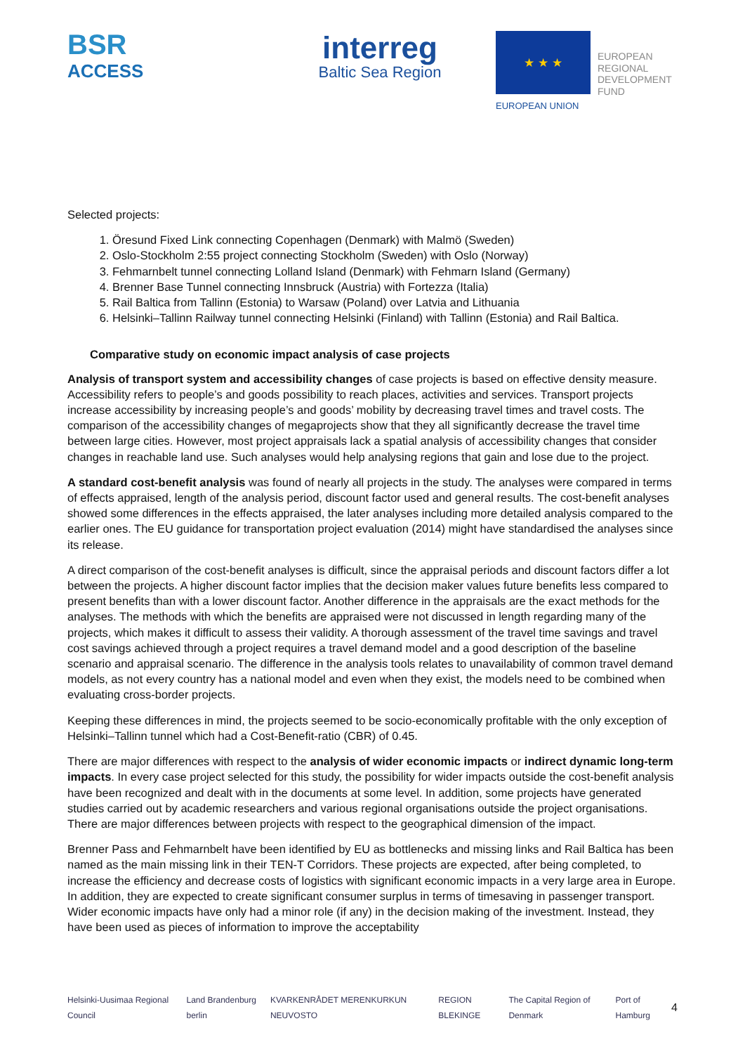BSR
ACCESS
interreg
Baltic Sea Region
★ ★ ★
EUROPEAN UNION
EUROPEAN
REGIONAL
DEVELOPMENT
FUND
Selected projects:
1. Öresund Fixed Link connecting Copenhagen (Denmark) with Malmö (Sweden)
2. Oslo-Stockholm 2:55 project connecting Stockholm (Sweden) with Oslo (Norway)
3. Fehmarnbelt tunnel connecting Lolland Island (Denmark) with Fehmarn Island (Germany)
4. Brenner Base Tunnel connecting Innsbruck (Austria) with Fortezza (Italia)
5. Rail Baltica from Tallinn (Estonia) to Warsaw (Poland) over Latvia and Lithuania
6. Helsinki–Tallinn Railway tunnel connecting Helsinki (Finland) with Tallinn (Estonia) and Rail Baltica.
Comparative study on economic impact analysis of case projects
Analysis of transport system and accessibility changes of case projects is based on effective density measure. Accessibility refers to people’s and goods possibility to reach places, activities and services. Transport projects increase accessibility by increasing people’s and goods’ mobility by decreasing travel times and travel costs. The comparison of the accessibility changes of megaprojects show that they all significantly decrease the travel time between large cities. However, most project appraisals lack a spatial analysis of accessibility changes that consider changes in reachable land use. Such analyses would help analysing regions that gain and lose due to the project.
A standard cost-benefit analysis was found of nearly all projects in the study. The analyses were compared in terms of effects appraised, length of the analysis period, discount factor used and general results. The cost-benefit analyses showed some differences in the effects appraised, the later analyses including more detailed analysis compared to the earlier ones. The EU guidance for transportation project evaluation (2014) might have standardised the analyses since its release.
A direct comparison of the cost-benefit analyses is difficult, since the appraisal periods and discount factors differ a lot between the projects. A higher discount factor implies that the decision maker values future benefits less compared to present benefits than with a lower discount factor. Another difference in the appraisals are the exact methods for the analyses. The methods with which the benefits are appraised were not discussed in length regarding many of the projects, which makes it difficult to assess their validity. A thorough assessment of the travel time savings and travel cost savings achieved through a project requires a travel demand model and a good description of the baseline scenario and appraisal scenario. The difference in the analysis tools relates to unavailability of common travel demand models, as not every country has a national model and even when they exist, the models need to be combined when evaluating cross-border projects.
Keeping these differences in mind, the projects seemed to be socio-economically profitable with the only exception of Helsinki–Tallinn tunnel which had a Cost-Benefit-ratio (CBR) of 0.45.
There are major differences with respect to the analysis of wider economic impacts or indirect dynamic long-term impacts. In every case project selected for this study, the possibility for wider impacts outside the cost-benefit analysis have been recognized and dealt with in the documents at some level. In addition, some projects have generated studies carried out by academic researchers and various regional organisations outside the project organisations. There are major differences between projects with respect to the geographical dimension of the impact.
Brenner Pass and Fehmarnbelt have been identified by EU as bottlenecks and missing links and Rail Baltica has been named as the main missing link in their TEN-T Corridors. These projects are expected, after being completed, to increase the efficiency and decrease costs of logistics with significant economic impacts in a very large area in Europe. In addition, they are expected to create significant consumer surplus in terms of timesaving in passenger transport. Wider economic impacts have only had a minor role (if any) in the decision making of the investment. Instead, they have been used as pieces of information to improve the acceptability
Helsinki-Uusimaa Regional Council Land Brandenburg berlin KVARKENRÅDET MERENKURKUN NEUVOSTO REGION BLEKINGE The Capital Region of Denmark Port of Hamburg 4